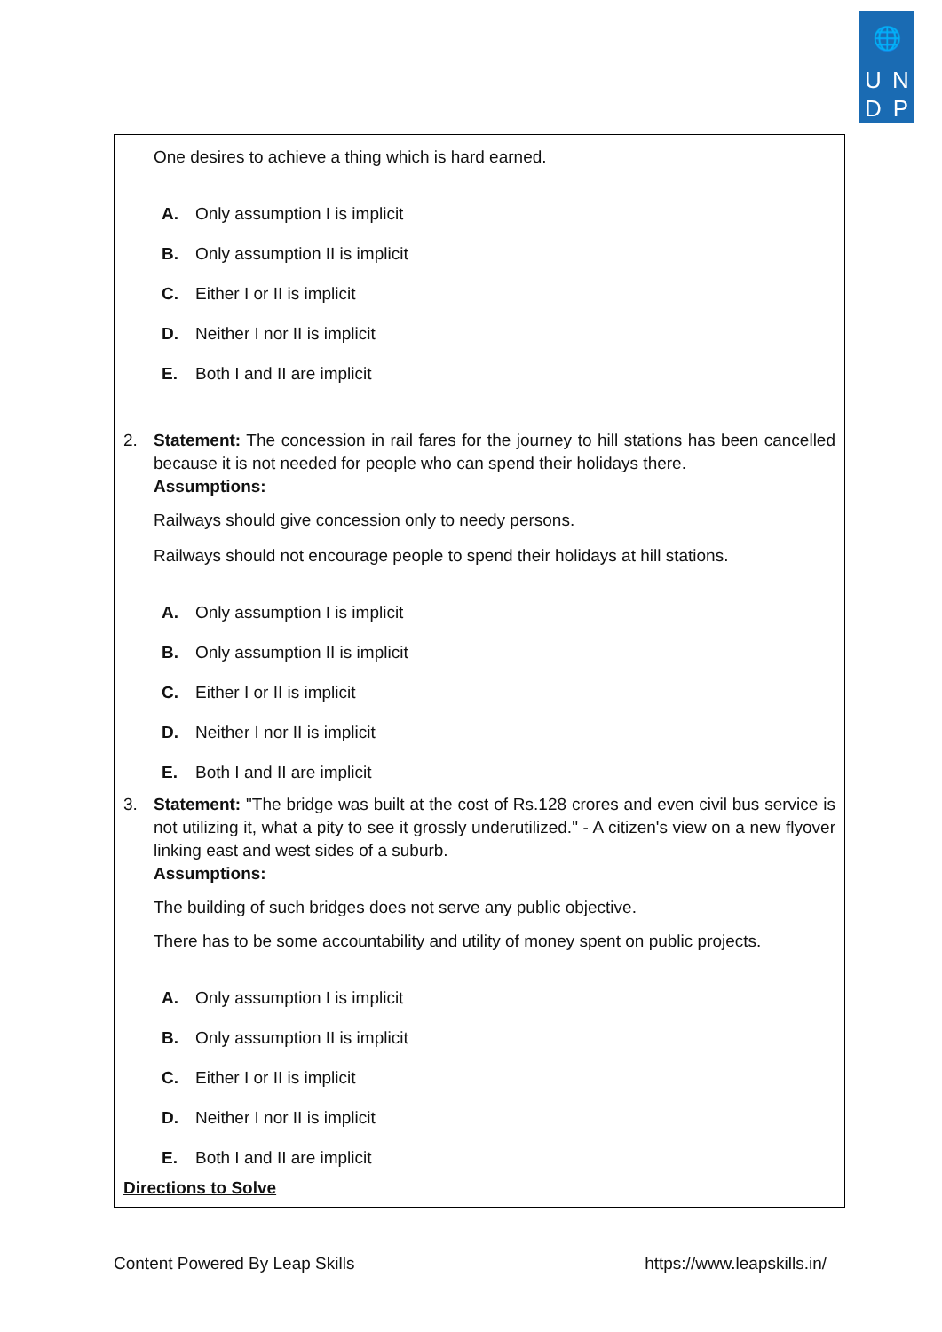🌐
U
N
D
P
One desires to achieve a thing which is hard earned.
A. Only assumption I is implicit
B. Only assumption II is implicit
C. Either I or II is implicit
D. Neither I nor II is implicit
E. Both I and II are implicit
2. Statement: The concession in rail fares for the journey to hill stations has been cancelled because it is not needed for people who can spend their holidays there.
Assumptions:
Railways should give concession only to needy persons.
Railways should not encourage people to spend their holidays at hill stations.
A. Only assumption I is implicit
B. Only assumption II is implicit
C. Either I or II is implicit
D. Neither I nor II is implicit
E. Both I and II are implicit
3. Statement: "The bridge was built at the cost of Rs.128 crores and even civil bus service is not utilizing it, what a pity to see it grossly underutilized." - A citizen's view on a new flyover linking east and west sides of a suburb.
Assumptions:
The building of such bridges does not serve any public objective.
There has to be some accountability and utility of money spent on public projects.
A. Only assumption I is implicit
B. Only assumption II is implicit
C. Either I or II is implicit
D. Neither I nor II is implicit
E. Both I and II are implicit
Directions to Solve
Content Powered By Leap Skills https://www.leapskills.in/